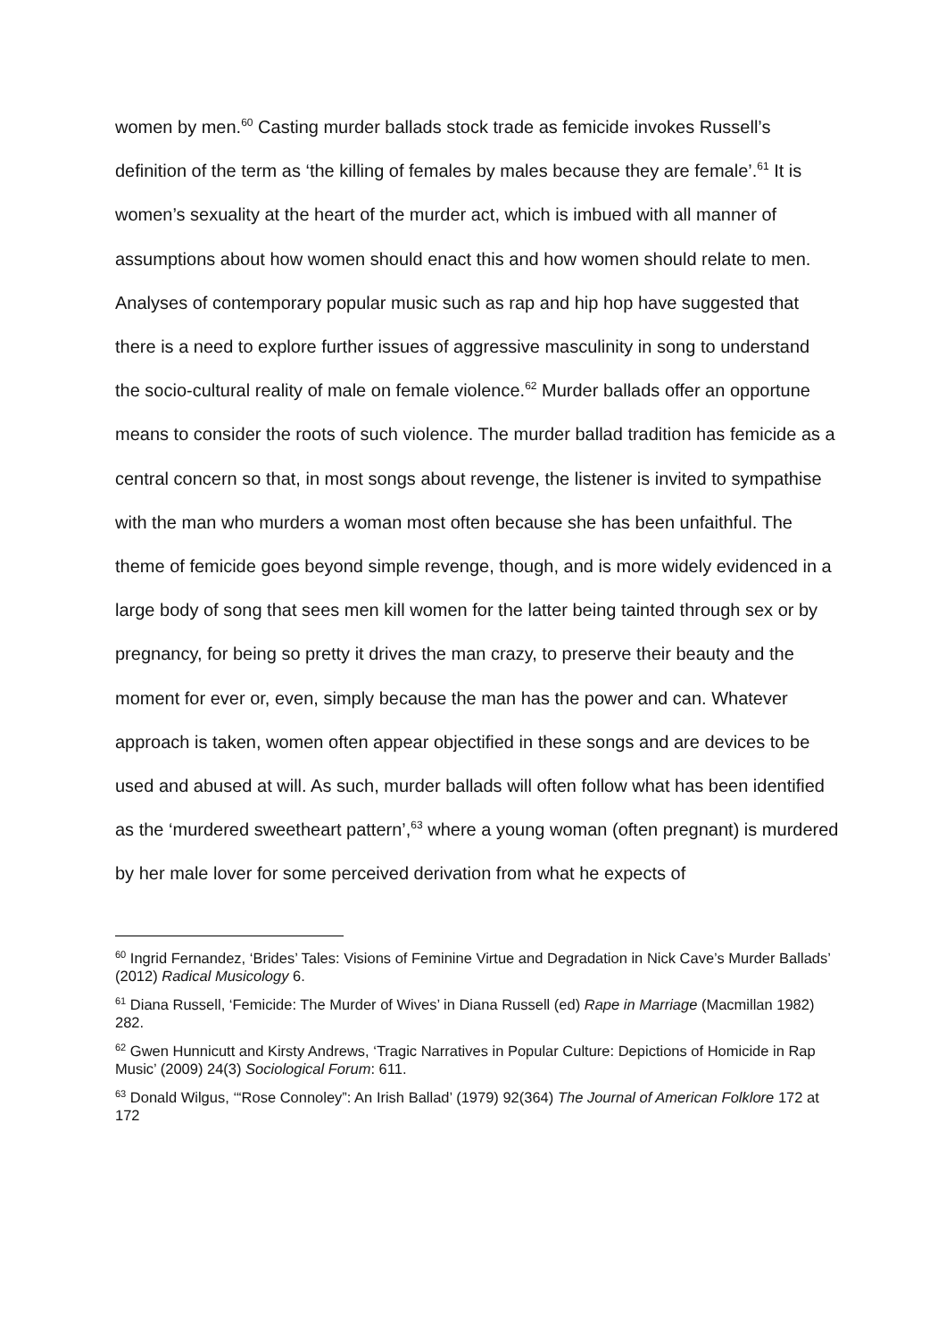women by men.<sup>60</sup> Casting murder ballads stock trade as femicide invokes Russell’s definition of the term as ‘the killing of females by males because they are female’.<sup>61</sup> It is women’s sexuality at the heart of the murder act, which is imbued with all manner of assumptions about how women should enact this and how women should relate to men. Analyses of contemporary popular music such as rap and hip hop have suggested that there is a need to explore further issues of aggressive masculinity in song to understand the socio-cultural reality of male on female violence.<sup>62</sup> Murder ballads offer an opportune means to consider the roots of such violence. The murder ballad tradition has femicide as a central concern so that, in most songs about revenge, the listener is invited to sympathise with the man who murders a woman most often because she has been unfaithful. The theme of femicide goes beyond simple revenge, though, and is more widely evidenced in a large body of song that sees men kill women for the latter being tainted through sex or by pregnancy, for being so pretty it drives the man crazy, to preserve their beauty and the moment for ever or, even, simply because the man has the power and can. Whatever approach is taken, women often appear objectified in these songs and are devices to be used and abused at will. As such, murder ballads will often follow what has been identified as the ‘murdered sweetheart pattern’,<sup>63</sup> where a young woman (often pregnant) is murdered by her male lover for some perceived derivation from what he expects of
<sup>60</sup> Ingrid Fernandez, ‘Brides’ Tales: Visions of Feminine Virtue and Degradation in Nick Cave’s Murder Ballads’ (2012) Radical Musicology 6.
<sup>61</sup> Diana Russell, ‘Femicide: The Murder of Wives’ in Diana Russell (ed) Rape in Marriage (Macmillan 1982) 282.
<sup>62</sup> Gwen Hunnicutt and Kirsty Andrews, ‘Tragic Narratives in Popular Culture: Depictions of Homicide in Rap Music’ (2009) 24(3) Sociological Forum: 611.
<sup>63</sup> Donald Wilgus, ‘“Rose Connoley”: An Irish Ballad’ (1979) 92(364) The Journal of American Folklore 172 at 172